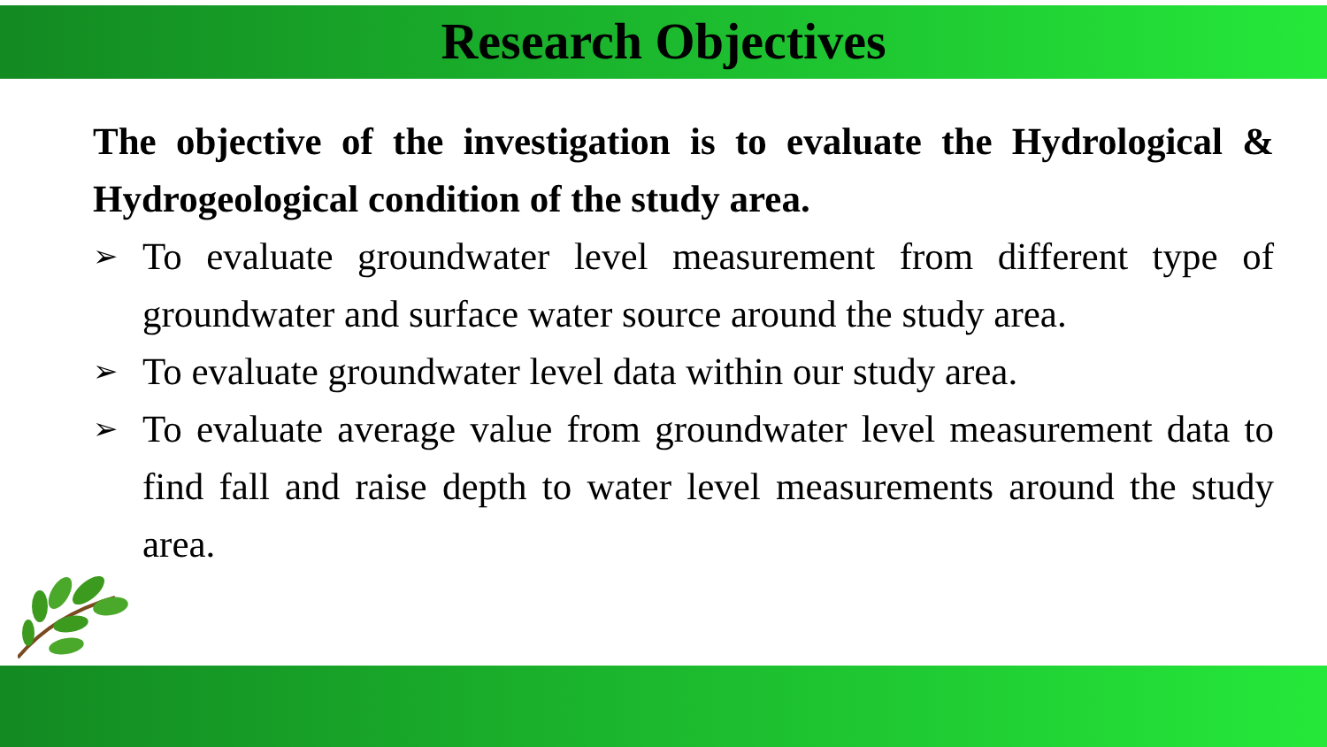Research Objectives
The objective of the investigation is to evaluate the Hydrological & Hydrogeological condition of the study area.
➢ To evaluate groundwater level measurement from different type of groundwater and surface water source around the study area.
➢ To evaluate groundwater level data within our study area.
➢ To evaluate average value from groundwater level measurement data to find fall and raise depth to water level measurements around the study area.